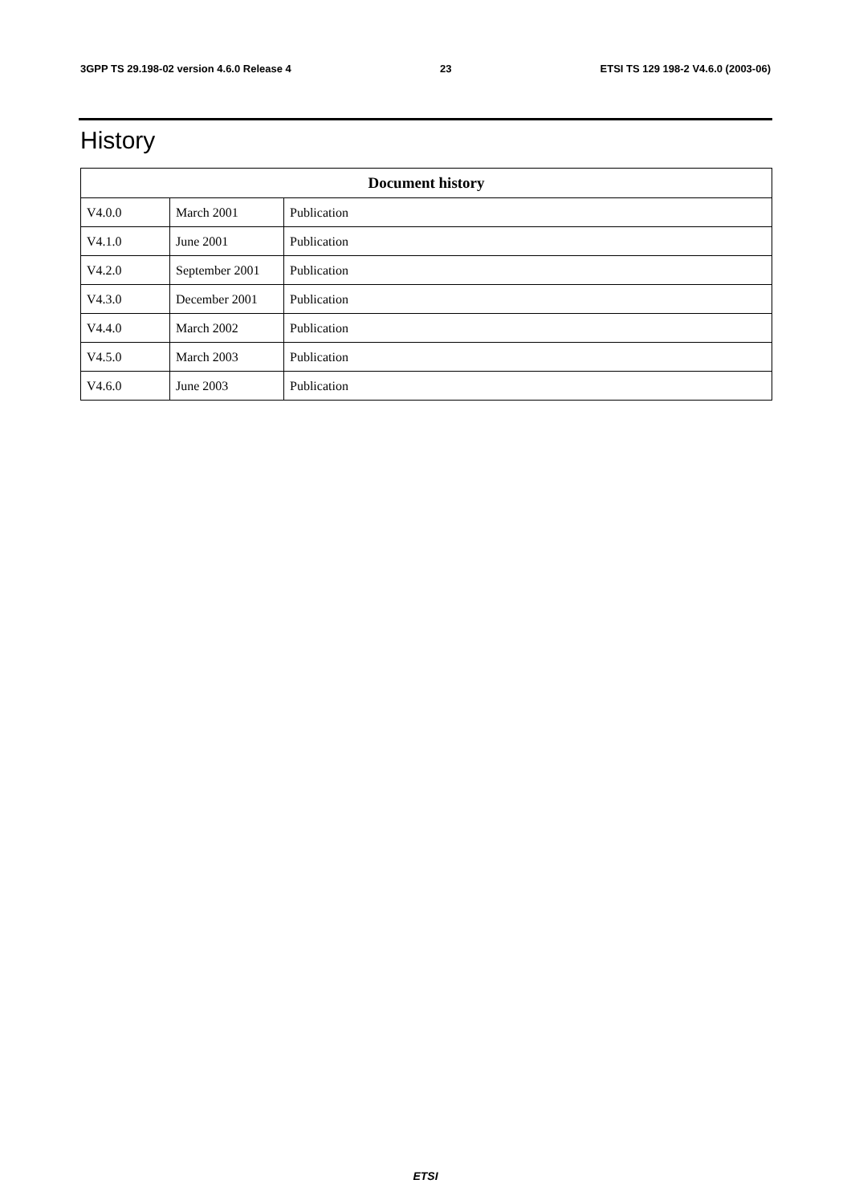3GPP TS 29.198-02 version 4.6.0 Release 4 23 ETSI TS 129 198-2 V4.6.0 (2003-06)
History
| Document history | | |
| --- | --- | --- |
| V4.0.0 | March 2001 | Publication |
| V4.1.0 | June 2001 | Publication |
| V4.2.0 | September 2001 | Publication |
| V4.3.0 | December 2001 | Publication |
| V4.4.0 | March 2002 | Publication |
| V4.5.0 | March 2003 | Publication |
| V4.6.0 | June 2003 | Publication |
ETSI